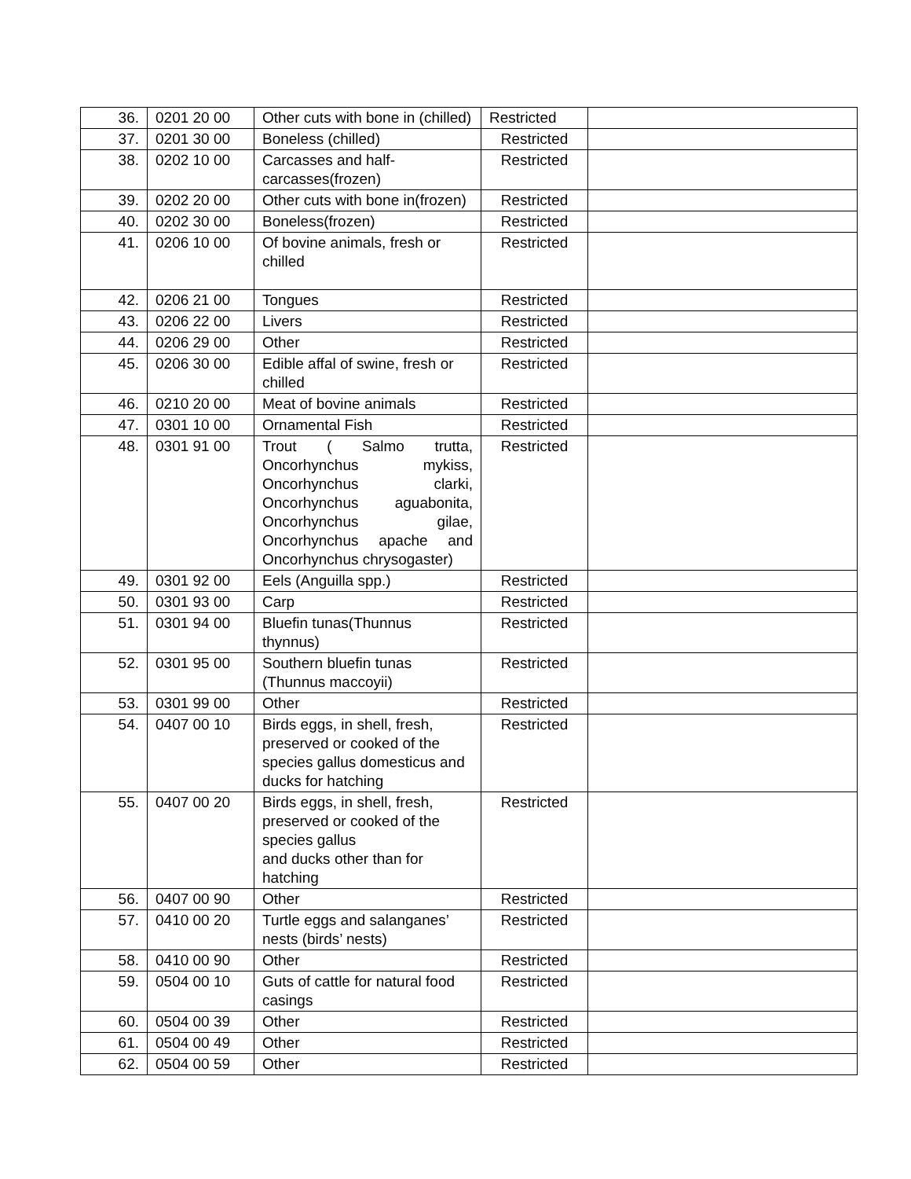| 36. | 0201 20 00 | Other cuts with bone in (chilled) | Restricted | |
| 37. | 0201 30 00 | Boneless (chilled) | Restricted | |
| 38. | 0202 10 00 | Carcasses and half-carcasses(frozen) | Restricted | |
| 39. | 0202 20 00 | Other cuts with bone in(frozen) | Restricted | |
| 40. | 0202 30 00 | Boneless(frozen) | Restricted | |
| 41. | 0206 10 00 | Of bovine animals, fresh or chilled | Restricted | |
| 42. | 0206 21 00 | Tongues | Restricted | |
| 43. | 0206 22 00 | Livers | Restricted | |
| 44. | 0206 29 00 | Other | Restricted | |
| 45. | 0206 30 00 | Edible affal of swine, fresh or chilled | Restricted | |
| 46. | 0210 20 00 | Meat of bovine animals | Restricted | |
| 47. | 0301 10 00 | Ornamental Fish | Restricted | |
| 48. | 0301 91 00 | Trout ( Salmo trutta, Oncorhynchus mykiss, Oncorhynchus clarki, Oncorhynchus aguabonita, Oncorhynchus gilae, Oncorhynchus apache and Oncorhynchus chrysogaster) | Restricted | |
| 49. | 0301 92 00 | Eels (Anguilla spp.) | Restricted | |
| 50. | 0301 93 00 | Carp | Restricted | |
| 51. | 0301 94 00 | Bluefin tunas(Thunnus thynnus) | Restricted | |
| 52. | 0301 95 00 | Southern bluefin tunas (Thunnus maccoyii) | Restricted | |
| 53. | 0301 99 00 | Other | Restricted | |
| 54. | 0407 00 10 | Birds eggs, in shell, fresh, preserved or cooked of the species gallus domesticus and ducks for hatching | Restricted | |
| 55. | 0407 00 20 | Birds eggs, in shell, fresh, preserved or cooked of the species gallus and ducks other than for hatching | Restricted | |
| 56. | 0407 00 90 | Other | Restricted | |
| 57. | 0410 00 20 | Turtle eggs and salanganes’ nests (birds’ nests) | Restricted | |
| 58. | 0410 00 90 | Other | Restricted | |
| 59. | 0504 00 10 | Guts of cattle for natural food casings | Restricted | |
| 60. | 0504 00 39 | Other | Restricted | |
| 61. | 0504 00 49 | Other | Restricted | |
| 62. | 0504 00 59 | Other | Restricted | |